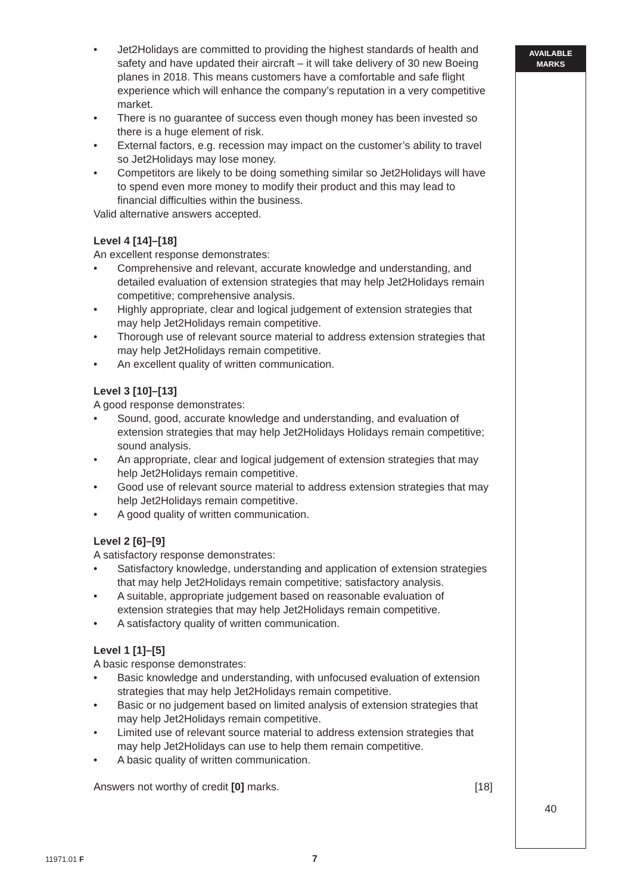AVAILABLE
MARKS
• Jet2Holidays are committed to providing the highest standards of health and safety and have updated their aircraft – it will take delivery of 30 new Boeing planes in 2018. This means customers have a comfortable and safe flight experience which will enhance the company’s reputation in a very competitive market.
• There is no guarantee of success even though money has been invested so there is a huge element of risk.
• External factors, e.g. recession may impact on the customer’s ability to travel so Jet2Holidays may lose money.
• Competitors are likely to be doing something similar so Jet2Holidays will have to spend even more money to modify their product and this may lead to financial difficulties within the business.
Valid alternative answers accepted.
Level 4 [14]–[18]
An excellent response demonstrates:
• Comprehensive and relevant, accurate knowledge and understanding, and detailed evaluation of extension strategies that may help Jet2Holidays remain competitive; comprehensive analysis.
• Highly appropriate, clear and logical judgement of extension strategies that may help Jet2Holidays remain competitive.
• Thorough use of relevant source material to address extension strategies that may help Jet2Holidays remain competitive.
• An excellent quality of written communication.
Level 3 [10]–[13]
A good response demonstrates:
• Sound, good, accurate knowledge and understanding, and evaluation of extension strategies that may help Jet2Holidays Holidays remain competitive; sound analysis.
• An appropriate, clear and logical judgement of extension strategies that may help Jet2Holidays remain competitive.
• Good use of relevant source material to address extension strategies that may help Jet2Holidays remain competitive.
• A good quality of written communication.
Level 2 [6]–[9]
A satisfactory response demonstrates:
• Satisfactory knowledge, understanding and application of extension strategies that may help Jet2Holidays remain competitive; satisfactory analysis.
• A suitable, appropriate judgement based on reasonable evaluation of extension strategies that may help Jet2Holidays remain competitive.
• A satisfactory quality of written communication.
Level 1 [1]–[5]
A basic response demonstrates:
• Basic knowledge and understanding, with unfocused evaluation of extension strategies that may help Jet2Holidays remain competitive.
• Basic or no judgement based on limited analysis of extension strategies that may help Jet2Holidays remain competitive.
• Limited use of relevant source material to address extension strategies that may help Jet2Holidays can use to help them remain competitive.
• A basic quality of written communication.
Answers not worthy of credit [0] marks. [18]
40
11971.01 F 7